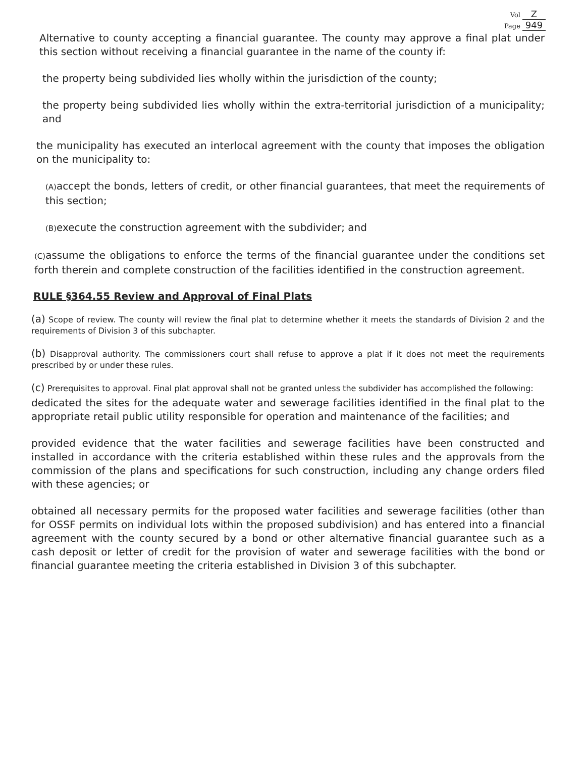Vol Z
Page 949
Alternative to county accepting a financial guarantee. The county may approve a final plat under this section without receiving a financial guarantee in the name of the county if:
the property being subdivided lies wholly within the jurisdiction of the county;
the property being subdivided lies wholly within the extra-territorial jurisdiction of a municipality; and
the municipality has executed an interlocal agreement with the county that imposes the obligation on the municipality to:
(A) accept the bonds, letters of credit, or other financial guarantees, that meet the requirements of this section;
(B) execute the construction agreement with the subdivider; and
(C) assume the obligations to enforce the terms of the financial guarantee under the conditions set forth therein and complete construction of the facilities identified in the construction agreement.
RULE §364.55 Review and Approval of Final Plats
(a) Scope of review. The county will review the final plat to determine whether it meets the standards of Division 2 and the requirements of Division 3 of this subchapter.
(b) Disapproval authority. The commissioners court shall refuse to approve a plat if it does not meet the requirements prescribed by or under these rules.
(c) Prerequisites to approval. Final plat approval shall not be granted unless the subdivider has accomplished the following:
dedicated the sites for the adequate water and sewerage facilities identified in the final plat to the appropriate retail public utility responsible for operation and maintenance of the facilities; and
provided evidence that the water facilities and sewerage facilities have been constructed and installed in accordance with the criteria established within these rules and the approvals from the commission of the plans and specifications for such construction, including any change orders filed with these agencies; or
obtained all necessary permits for the proposed water facilities and sewerage facilities (other than for OSSF permits on individual lots within the proposed subdivision) and has entered into a financial agreement with the county secured by a bond or other alternative financial guarantee such as a cash deposit or letter of credit for the provision of water and sewerage facilities with the bond or financial guarantee meeting the criteria established in Division 3 of this subchapter.